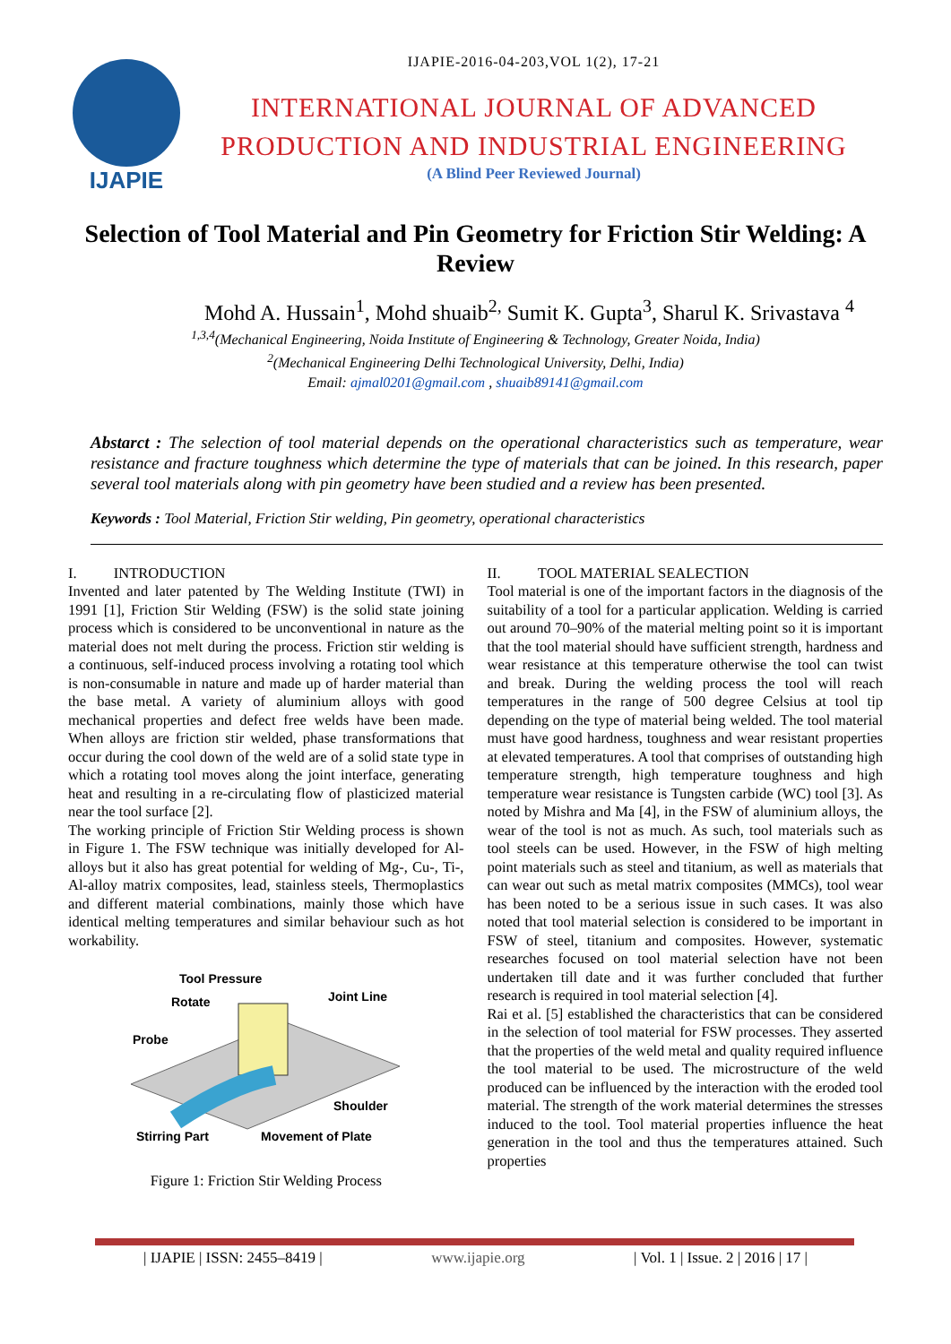IJAPIE
IJAPIE-2016-04-203,VOL 1(2), 17-21
INTERNATIONAL JOURNAL OF ADVANCED PRODUCTION AND INDUSTRIAL ENGINEERING
(A Blind Peer Reviewed Journal)
Selection of Tool Material and Pin Geometry for Friction Stir Welding: A Review
Mohd A. Hussain<sup>1</sup>, Mohd shuaib<sup>2,</sup> Sumit K. Gupta<sup>3</sup>, Sharul K. Srivastava <sup>4</sup>
<sup>1,3,4</sup>(Mechanical Engineering, Noida Institute of Engineering & Technology, Greater Noida, India)
<sup>2</sup> (Mechanical Engineering Delhi Technological University, Delhi, India)
Email: ajmal0201@gmail.com , shuaib89141@gmail.com
Abstarct : The selection of tool material depends on the operational characteristics such as temperature, wear resistance and fracture toughness which determine the type of materials that can be joined. In this research, paper several tool materials along with pin geometry have been studied and a review has been presented.
Keywords : Tool Material, Friction Stir welding, Pin geometry, operational characteristics
I. INTRODUCTION
Invented and later patented by The Welding Institute (TWI) in 1991 [1], Friction Stir Welding (FSW) is the solid state joining process which is considered to be unconventional in nature as the material does not melt during the process. Friction stir welding is a continuous, self-induced process involving a rotating tool which is non-consumable in nature and made up of harder material than the base metal. A variety of aluminium alloys with good mechanical properties and defect free welds have been made. When alloys are friction stir welded, phase transformations that occur during the cool down of the weld are of a solid state type in which a rotating tool moves along the joint interface, generating heat and resulting in a re-circulating flow of plasticized material near the tool surface [2].
The working principle of Friction Stir Welding process is shown in Figure 1. The FSW technique was initially developed for Al-alloys but it also has great potential for welding of Mg-, Cu-, Ti-, Al-alloy matrix composites, lead, stainless steels, Thermoplastics and different material combinations, mainly those which have identical melting temperatures and similar behaviour such as hot workability.
Tool Pressure
Rotate Joint Line
Probe
Shoulder
Stirring Part Movement of Plate
Figure 1: Friction Stir Welding Process
II. TOOL MATERIAL SEALECTION
Tool material is one of the important factors in the diagnosis of the suitability of a tool for a particular application. Welding is carried out around 70–90% of the material melting point so it is important that the tool material should have sufficient strength, hardness and wear resistance at this temperature otherwise the tool can twist and break. During the welding process the tool will reach temperatures in the range of 500 degree Celsius at tool tip depending on the type of material being welded. The tool material must have good hardness, toughness and wear resistant properties at elevated temperatures. A tool that comprises of outstanding high temperature strength, high temperature toughness and high temperature wear resistance is Tungsten carbide (WC) tool [3]. As noted by Mishra and Ma [4], in the FSW of aluminium alloys, the wear of the tool is not as much. As such, tool materials such as tool steels can be used. However, in the FSW of high melting point materials such as steel and titanium, as well as materials that can wear out such as metal matrix composites (MMCs), tool wear has been noted to be a serious issue in such cases. It was also noted that tool material selection is considered to be important in FSW of steel, titanium and composites. However, systematic researches focused on tool material selection have not been undertaken till date and it was further concluded that further research is required in tool material selection [4].
Rai et al. [5] established the characteristics that can be considered in the selection of tool material for FSW processes. They asserted that the properties of the weld metal and quality required influence the tool material to be used. The microstructure of the weld produced can be influenced by the interaction with the eroded tool material. The strength of the work material determines the stresses induced to the tool. Tool material properties influence the heat generation in the tool and thus the temperatures attained. Such properties
| IJAPIE | ISSN: 2455–8419 | www.ijapie.org | Vol. 1 | Issue. 2 | 2016 | 17 |